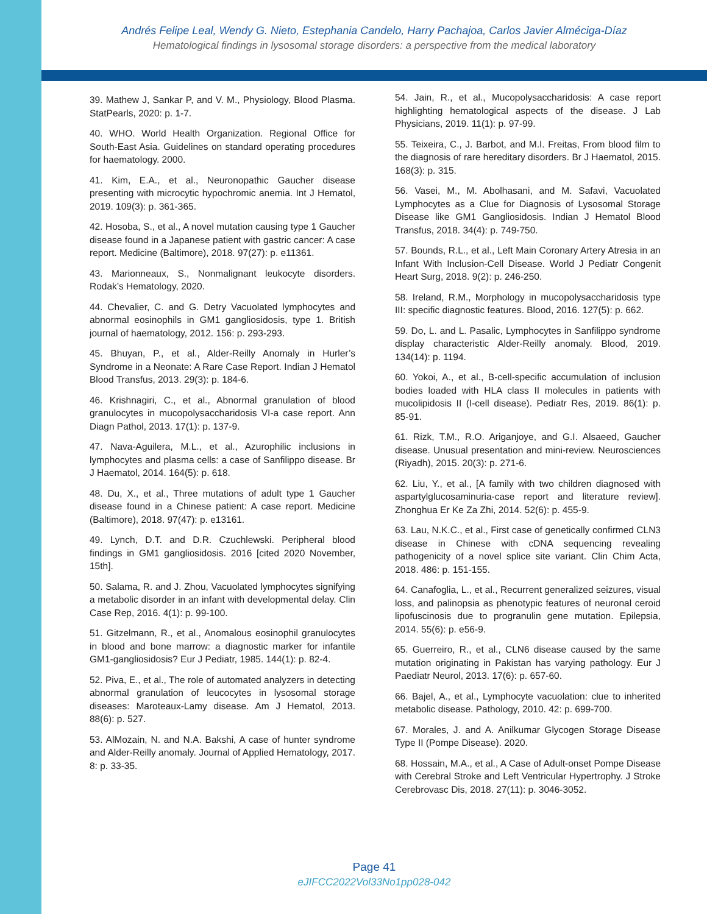Andrés Felipe Leal, Wendy G. Nieto, Estephania Candelo, Harry Pachajoa, Carlos Javier Alméciga-Díaz
Hematological findings in lysosomal storage disorders: a perspective from the medical laboratory
39. Mathew J, Sankar P, and V. M., Physiology, Blood Plasma. StatPearls, 2020: p. 1-7.
40. WHO. World Health Organization. Regional Office for South-East Asia. Guidelines on standard operating procedures for haematology. 2000.
41. Kim, E.A., et al., Neuronopathic Gaucher disease presenting with microcytic hypochromic anemia. Int J Hematol, 2019. 109(3): p. 361-365.
42. Hosoba, S., et al., A novel mutation causing type 1 Gaucher disease found in a Japanese patient with gastric cancer: A case report. Medicine (Baltimore), 2018. 97(27): p. e11361.
43. Marionneaux, S., Nonmalignant leukocyte disorders. Rodak’s Hematology, 2020.
44. Chevalier, C. and G. Detry Vacuolated lymphocytes and abnormal eosinophils in GM1 gangliosidosis, type 1. British journal of haematology, 2012. 156: p. 293-293.
45. Bhuyan, P., et al., Alder-Reilly Anomaly in Hurler’s Syndrome in a Neonate: A Rare Case Report. Indian J Hematol Blood Transfus, 2013. 29(3): p. 184-6.
46. Krishnagiri, C., et al., Abnormal granulation of blood granulocytes in mucopolysaccharidosis VI-a case report. Ann Diagn Pathol, 2013. 17(1): p. 137-9.
47. Nava-Aguilera, M.L., et al., Azurophilic inclusions in lymphocytes and plasma cells: a case of Sanfilippo disease. Br J Haematol, 2014. 164(5): p. 618.
48. Du, X., et al., Three mutations of adult type 1 Gaucher disease found in a Chinese patient: A case report. Medicine (Baltimore), 2018. 97(47): p. e13161.
49. Lynch, D.T. and D.R. Czuchlewski. Peripheral blood findings in GM1 gangliosidosis. 2016 [cited 2020 November, 15th].
50. Salama, R. and J. Zhou, Vacuolated lymphocytes signifying a metabolic disorder in an infant with developmental delay. Clin Case Rep, 2016. 4(1): p. 99-100.
51. Gitzelmann, R., et al., Anomalous eosinophil granulocytes in blood and bone marrow: a diagnostic marker for infantile GM1-gangliosidosis? Eur J Pediatr, 1985. 144(1): p. 82-4.
52. Piva, E., et al., The role of automated analyzers in detecting abnormal granulation of leucocytes in lysosomal storage diseases: Maroteaux-Lamy disease. Am J Hematol, 2013. 88(6): p. 527.
53. AlMozain, N. and N.A. Bakshi, A case of hunter syndrome and Alder-Reilly anomaly. Journal of Applied Hematology, 2017. 8: p. 33-35.
54. Jain, R., et al., Mucopolysaccharidosis: A case report highlighting hematological aspects of the disease. J Lab Physicians, 2019. 11(1): p. 97-99.
55. Teixeira, C., J. Barbot, and M.I. Freitas, From blood film to the diagnosis of rare hereditary disorders. Br J Haematol, 2015. 168(3): p. 315.
56. Vasei, M., M. Abolhasani, and M. Safavi, Vacuolated Lymphocytes as a Clue for Diagnosis of Lysosomal Storage Disease like GM1 Gangliosidosis. Indian J Hematol Blood Transfus, 2018. 34(4): p. 749-750.
57. Bounds, R.L., et al., Left Main Coronary Artery Atresia in an Infant With Inclusion-Cell Disease. World J Pediatr Congenit Heart Surg, 2018. 9(2): p. 246-250.
58. Ireland, R.M., Morphology in mucopolysaccharidosis type III: specific diagnostic features. Blood, 2016. 127(5): p. 662.
59. Do, L. and L. Pasalic, Lymphocytes in Sanfilippo syndrome display characteristic Alder-Reilly anomaly. Blood, 2019. 134(14): p. 1194.
60. Yokoi, A., et al., B-cell-specific accumulation of inclusion bodies loaded with HLA class II molecules in patients with mucolipidosis II (I-cell disease). Pediatr Res, 2019. 86(1): p. 85-91.
61. Rizk, T.M., R.O. Ariganjoye, and G.I. Alsaeed, Gaucher disease. Unusual presentation and mini-review. Neurosciences (Riyadh), 2015. 20(3): p. 271-6.
62. Liu, Y., et al., [A family with two children diagnosed with aspartylglucosaminuria-case report and literature review]. Zhonghua Er Ke Za Zhi, 2014. 52(6): p. 455-9.
63. Lau, N.K.C., et al., First case of genetically confirmed CLN3 disease in Chinese with cDNA sequencing revealing pathogenicity of a novel splice site variant. Clin Chim Acta, 2018. 486: p. 151-155.
64. Canafoglia, L., et al., Recurrent generalized seizures, visual loss, and palinopsia as phenotypic features of neuronal ceroid lipofuscinosis due to progranulin gene mutation. Epilepsia, 2014. 55(6): p. e56-9.
65. Guerreiro, R., et al., CLN6 disease caused by the same mutation originating in Pakistan has varying pathology. Eur J Paediatr Neurol, 2013. 17(6): p. 657-60.
66. Bajel, A., et al., Lymphocyte vacuolation: clue to inherited metabolic disease. Pathology, 2010. 42: p. 699-700.
67. Morales, J. and A. Anilkumar Glycogen Storage Disease Type II (Pompe Disease). 2020.
68. Hossain, M.A., et al., A Case of Adult-onset Pompe Disease with Cerebral Stroke and Left Ventricular Hypertrophy. J Stroke Cerebrovasc Dis, 2018. 27(11): p. 3046-3052.
Page 41
eJIFCC2022Vol33No1pp028-042